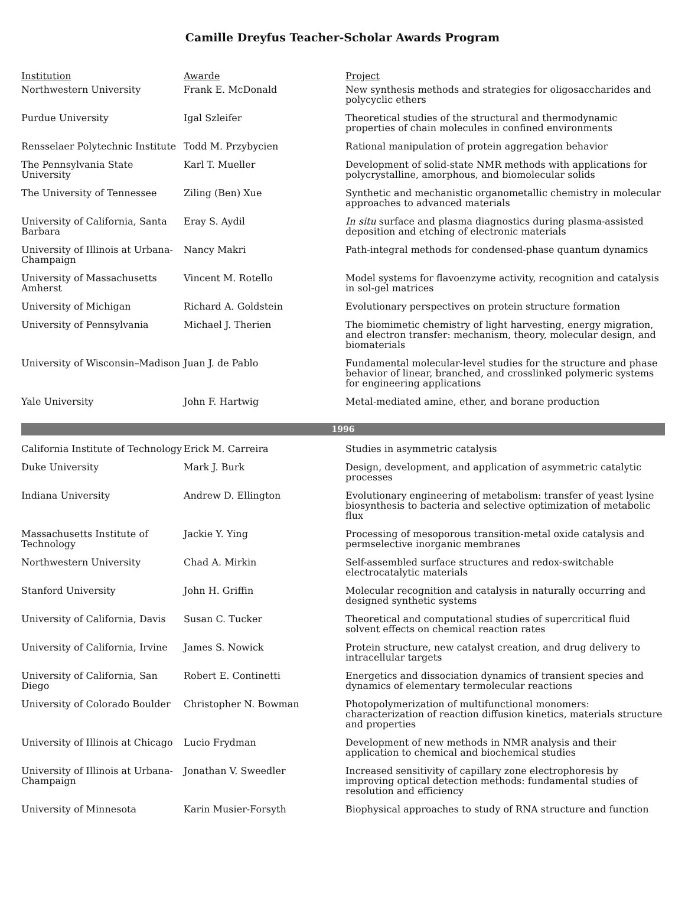Camille Dreyfus Teacher-Scholar Awards Program
| Institution | Awarde | Project |
| --- | --- | --- |
| Northwestern University | Frank E. McDonald | New synthesis methods and strategies for oligosaccharides and polycyclic ethers |
| Purdue University | Igal Szleifer | Theoretical studies of the structural and thermodynamic properties of chain molecules in confined environments |
| Rensselaer Polytechnic Institute | Todd M. Przybycien | Rational manipulation of protein aggregation behavior |
| The Pennsylvania State University | Karl T. Mueller | Development of solid-state NMR methods with applications for polycrystalline, amorphous, and biomolecular solids |
| The University of Tennessee | Ziling (Ben) Xue | Synthetic and mechanistic organometallic chemistry in molecular approaches to advanced materials |
| University of California, Santa Barbara | Eray S. Aydil | In situ surface and plasma diagnostics during plasma-assisted deposition and etching of electronic materials |
| University of Illinois at Urbana-Champaign | Nancy Makri | Path-integral methods for condensed-phase quantum dynamics |
| University of Massachusetts Amherst | Vincent M. Rotello | Model systems for flavoenzyme activity, recognition and catalysis in sol-gel matrices |
| University of Michigan | Richard A. Goldstein | Evolutionary perspectives on protein structure formation |
| University of Pennsylvania | Michael J. Therien | The biomimetic chemistry of light harvesting, energy migration, and electron transfer: mechanism, theory, molecular design, and biomaterials |
| University of Wisconsin–Madison | Juan J. de Pablo | Fundamental molecular-level studies for the structure and phase behavior of linear, branched, and crosslinked polymeric systems for engineering applications |
| Yale University | John F. Hartwig | Metal-mediated amine, ether, and borane production |
| 1996 | | |
| California Institute of Technology | Erick M. Carreira | Studies in asymmetric catalysis |
| Duke University | Mark J. Burk | Design, development, and application of asymmetric catalytic processes |
| Indiana University | Andrew D. Ellington | Evolutionary engineering of metabolism: transfer of yeast lysine biosynthesis to bacteria and selective optimization of metabolic flux |
| Massachusetts Institute of Technology | Jackie Y. Ying | Processing of mesoporous transition-metal oxide catalysis and permselective inorganic membranes |
| Northwestern University | Chad A. Mirkin | Self-assembled surface structures and redox-switchable electrocatalytic materials |
| Stanford University | John H. Griffin | Molecular recognition and catalysis in naturally occurring and designed synthetic systems |
| University of California, Davis | Susan C. Tucker | Theoretical and computational studies of supercritical fluid solvent effects on chemical reaction rates |
| University of California, Irvine | James S. Nowick | Protein structure, new catalyst creation, and drug delivery to intracellular targets |
| University of California, San Diego | Robert E. Continetti | Energetics and dissociation dynamics of transient species and dynamics of elementary termolecular reactions |
| University of Colorado Boulder | Christopher N. Bowman | Photopolymerization of multifunctional monomers: characterization of reaction diffusion kinetics, materials structure and properties |
| University of Illinois at Chicago | Lucio Frydman | Development of new methods in NMR analysis and their application to chemical and biochemical studies |
| University of Illinois at Urbana-Champaign | Jonathan V. Sweedler | Increased sensitivity of capillary zone electrophoresis by improving optical detection methods: fundamental studies of resolution and efficiency |
| University of Minnesota | Karin Musier-Forsyth | Biophysical approaches to study of RNA structure and function |